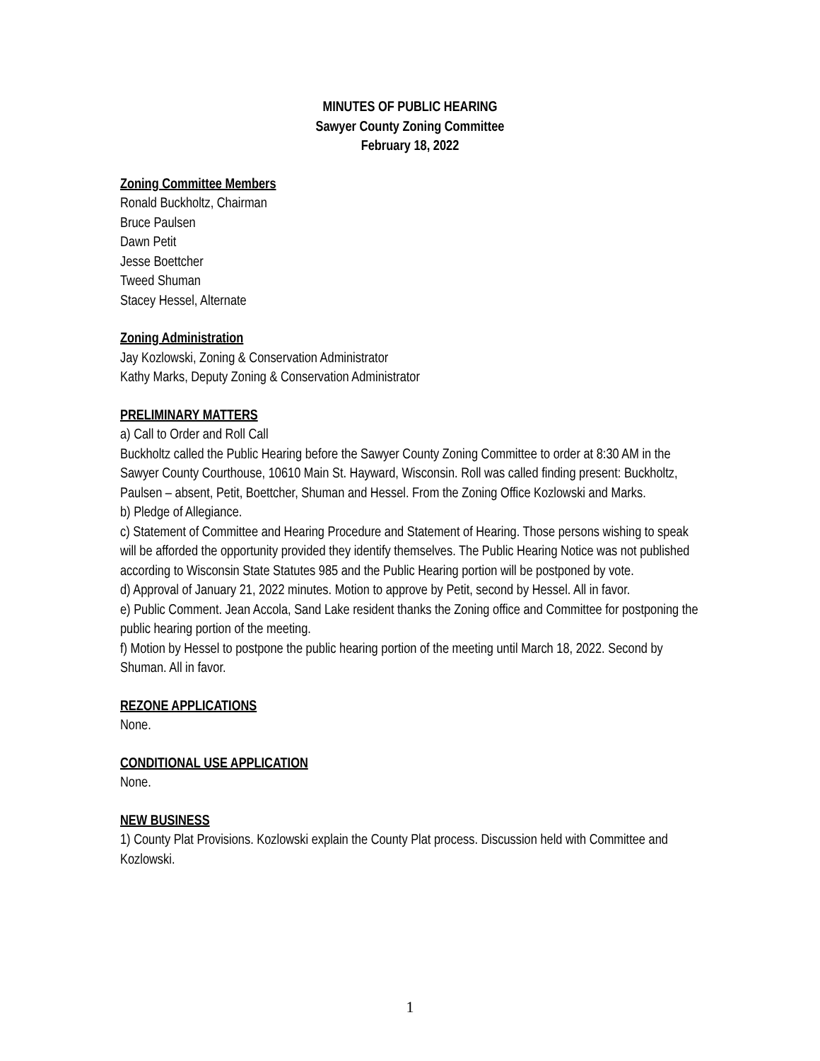MINUTES OF PUBLIC HEARING
Sawyer County Zoning Committee
February 18, 2022
Zoning Committee Members
Ronald Buckholtz, Chairman
Bruce Paulsen
Dawn Petit
Jesse Boettcher
Tweed Shuman
Stacey Hessel, Alternate
Zoning Administration
Jay Kozlowski, Zoning & Conservation Administrator
Kathy Marks, Deputy Zoning & Conservation Administrator
PRELIMINARY MATTERS
a) Call to Order and Roll Call
Buckholtz called the Public Hearing before the Sawyer County Zoning Committee to order at 8:30 AM in the Sawyer County Courthouse, 10610 Main St. Hayward, Wisconsin. Roll was called finding present: Buckholtz, Paulsen – absent, Petit, Boettcher, Shuman and Hessel. From the Zoning Office Kozlowski and Marks.
b) Pledge of Allegiance.
c) Statement of Committee and Hearing Procedure and Statement of Hearing. Those persons wishing to speak will be afforded the opportunity provided they identify themselves. The Public Hearing Notice was not published according to Wisconsin State Statutes 985 and the Public Hearing portion will be postponed by vote.
d) Approval of January 21, 2022 minutes. Motion to approve by Petit, second by Hessel. All in favor.
e) Public Comment. Jean Accola, Sand Lake resident thanks the Zoning office and Committee for postponing the public hearing portion of the meeting.
f) Motion by Hessel to postpone the public hearing portion of the meeting until March 18, 2022. Second by Shuman. All in favor.
REZONE APPLICATIONS
None.
CONDITIONAL USE APPLICATION
None.
NEW BUSINESS
1) County Plat Provisions. Kozlowski explain the County Plat process. Discussion held with Committee and Kozlowski.
1